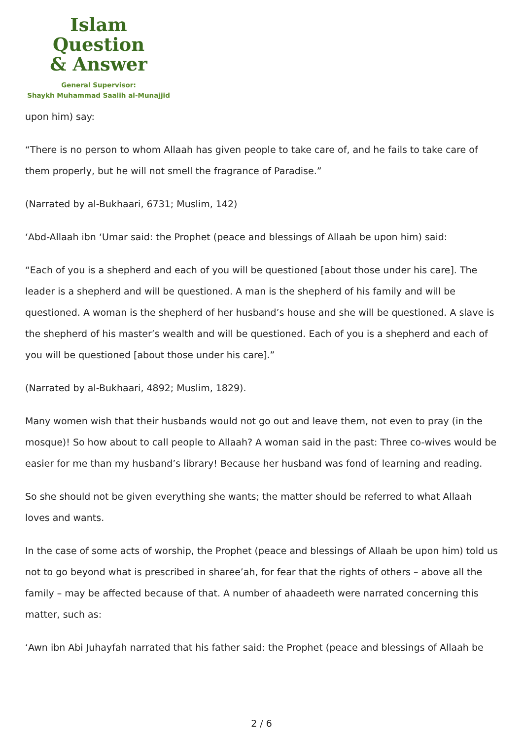Islam Question
& Answer
General Supervisor:
Shaykh Muhammad Saalih al-Munajjid
upon him) say:
“There is no person to whom Allaah has given people to take care of, and he fails to take care of them properly, but he will not smell the fragrance of Paradise.”
(Narrated by al-Bukhaari, 6731; Muslim, 142)
‘Abd-Allaah ibn ‘Umar said: the Prophet (peace and blessings of Allaah be upon him) said:
“Each of you is a shepherd and each of you will be questioned [about those under his care]. The leader is a shepherd and will be questioned. A man is the shepherd of his family and will be questioned. A woman is the shepherd of her husband’s house and she will be questioned. A slave is the shepherd of his master’s wealth and will be questioned. Each of you is a shepherd and each of you will be questioned [about those under his care].”
(Narrated by al-Bukhaari, 4892; Muslim, 1829).
Many women wish that their husbands would not go out and leave them, not even to pray (in the mosque)! So how about to call people to Allaah? A woman said in the past: Three co-wives would be easier for me than my husband’s library! Because her husband was fond of learning and reading.
So she should not be given everything she wants; the matter should be referred to what Allaah loves and wants.
In the case of some acts of worship, the Prophet (peace and blessings of Allaah be upon him) told us not to go beyond what is prescribed in sharee’ah, for fear that the rights of others – above all the family – may be affected because of that. A number of ahaadeeth were narrated concerning this matter, such as:
‘Awn ibn Abi Juhayfah narrated that his father said: the Prophet (peace and blessings of Allaah be
2 / 6